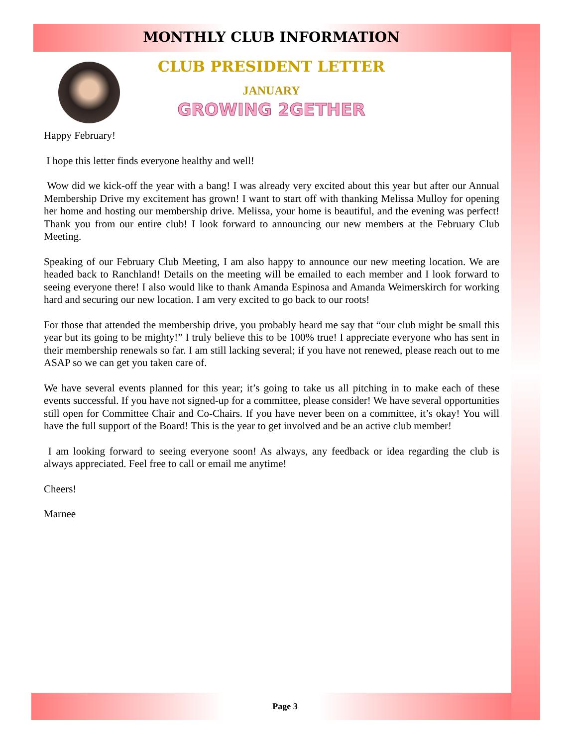MONTHLY CLUB INFORMATION
CLUB PRESIDENT LETTER
JANUARY
GROWING 2GETHER
Happy February!
I hope this letter finds everyone healthy and well!
Wow did we kick-off the year with a bang! I was already very excited about this year but after our Annual Membership Drive my excitement has grown! I want to start off with thanking Melissa Mulloy for opening her home and hosting our membership drive. Melissa, your home is beautiful, and the evening was perfect! Thank you from our entire club! I look forward to announcing our new members at the February Club Meeting.
Speaking of our February Club Meeting, I am also happy to announce our new meeting location. We are headed back to Ranchland! Details on the meeting will be emailed to each member and I look forward to seeing everyone there! I also would like to thank Amanda Espinosa and Amanda Weimerskirch for working hard and securing our new location. I am very excited to go back to our roots!
For those that attended the membership drive, you probably heard me say that “our club might be small this year but its going to be mighty!” I truly believe this to be 100% true! I appreciate everyone who has sent in their membership renewals so far. I am still lacking several; if you have not renewed, please reach out to me ASAP so we can get you taken care of.
We have several events planned for this year; it’s going to take us all pitching in to make each of these events successful. If you have not signed-up for a committee, please consider! We have several opportunities still open for Committee Chair and Co-Chairs. If you have never been on a committee, it’s okay! You will have the full support of the Board! This is the year to get involved and be an active club member!
I am looking forward to seeing everyone soon! As always, any feedback or idea regarding the club is always appreciated. Feel free to call or email me anytime!
Cheers!
Marnee
Page 3